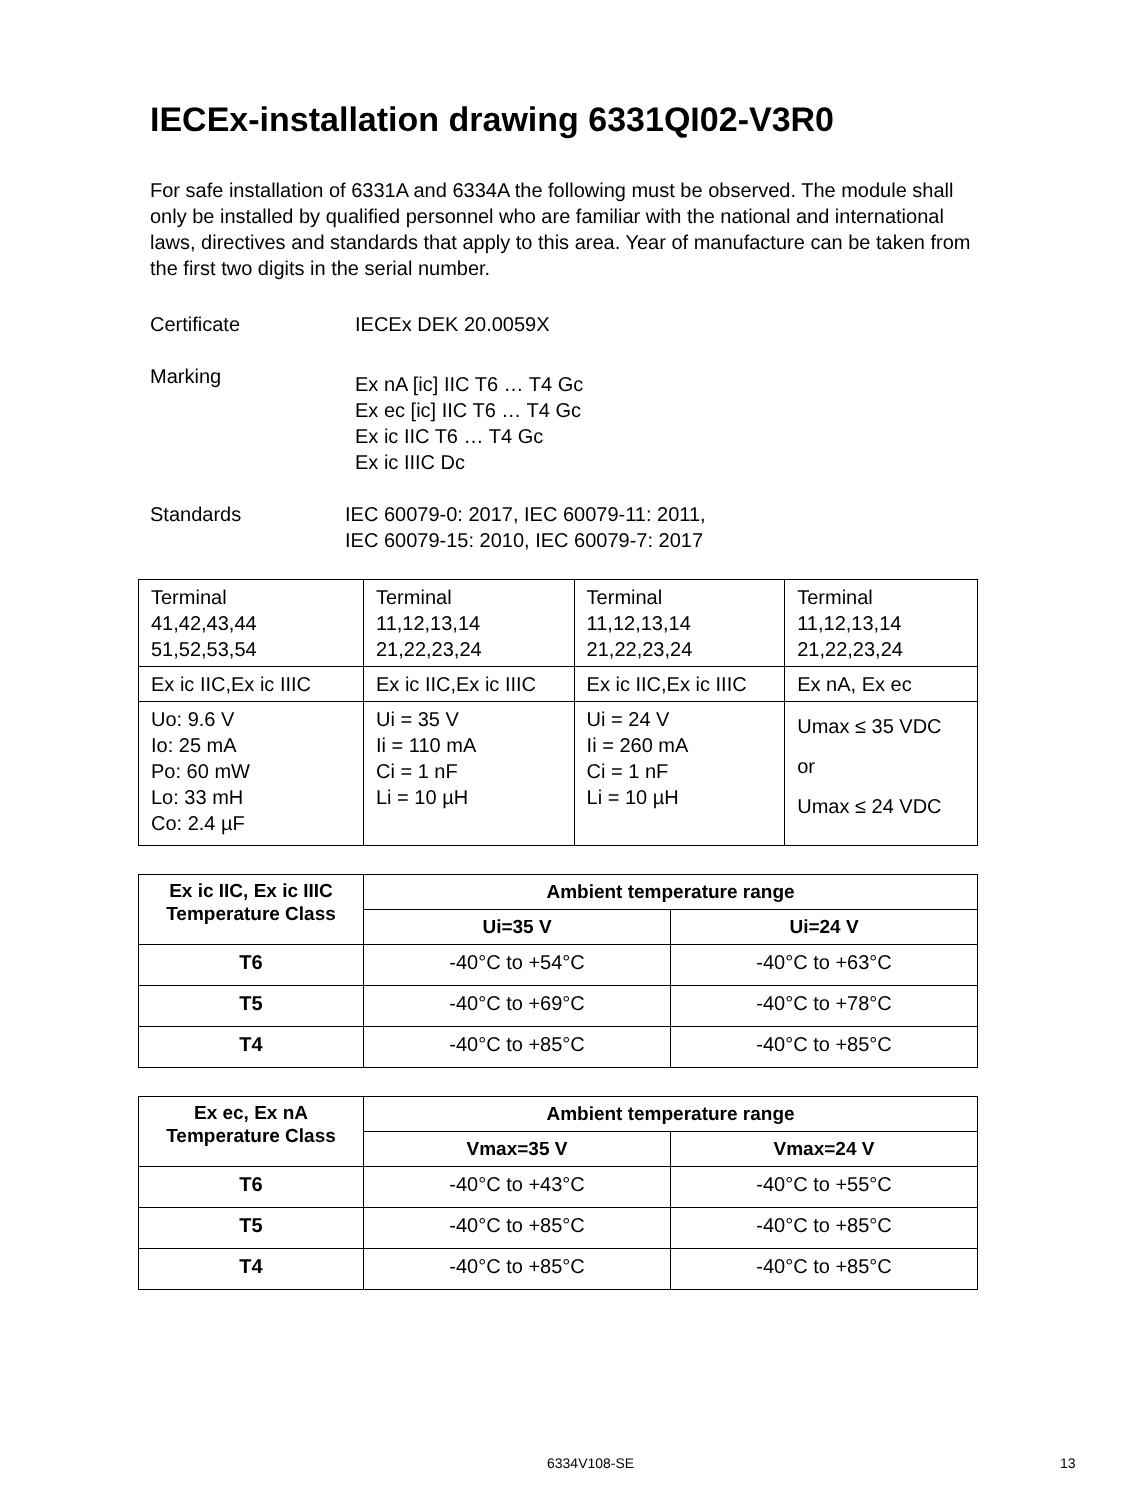IECEx-installation drawing 6331QI02-V3R0
For safe installation of 6331A and 6334A the following must be observed. The module shall only be installed by qualified personnel who are familiar with the national and international laws, directives and standards that apply to this area. Year of manufacture can be taken from the first two digits in the serial number.
Certificate IECEx DEK 20.0059X
Marking
Ex nA [ic] IIC T6 … T4 Gc
Ex ec [ic] IIC T6 … T4 Gc
Ex ic IIC T6 … T4 Gc
Ex ic IIIC Dc
Standards IEC 60079-0: 2017, IEC 60079-11: 2011,
IEC 60079-15: 2010, IEC 60079-7: 2017
| Terminal 41,42,43,44 51,52,53,54 | Terminal 11,12,13,14 21,22,23,24 | Terminal 11,12,13,14 21,22,23,24 | Terminal 11,12,13,14 21,22,23,24 |
| Ex ic IIC,Ex ic IIIC | Ex ic IIC,Ex ic IIIC | Ex ic IIC,Ex ic IIIC | Ex nA, Ex ec |
| Uo: 9.6 V Io: 25 mA Po: 60 mW Lo: 33 mH Co: 2.4 µF | Ui = 35 V Ii = 110 mA Ci = 1 nF Li = 10 µH | Ui = 24 V Ii = 260 mA Ci = 1 nF Li = 10 µH | Umax ≤ 35 VDC or Umax ≤ 24 VDC |
| Ex ic IIC, Ex ic IIIC Temperature Class | Ambient temperature range | |
| --- | --- | --- |
| | Ui=35 V | Ui=24 V |
| T6 | -40°C to +54°C | -40°C to +63°C |
| T5 | -40°C to +69°C | -40°C to +78°C |
| T4 | -40°C to +85°C | -40°C to +85°C |
| Ex ec, Ex nA Temperature Class | Ambient temperature range | |
| --- | --- | --- |
| | Vmax=35 V | Vmax=24 V |
| T6 | -40°C to +43°C | -40°C to +55°C |
| T5 | -40°C to +85°C | -40°C to +85°C |
| T4 | -40°C to +85°C | -40°C to +85°C |
6334V108-SE 13